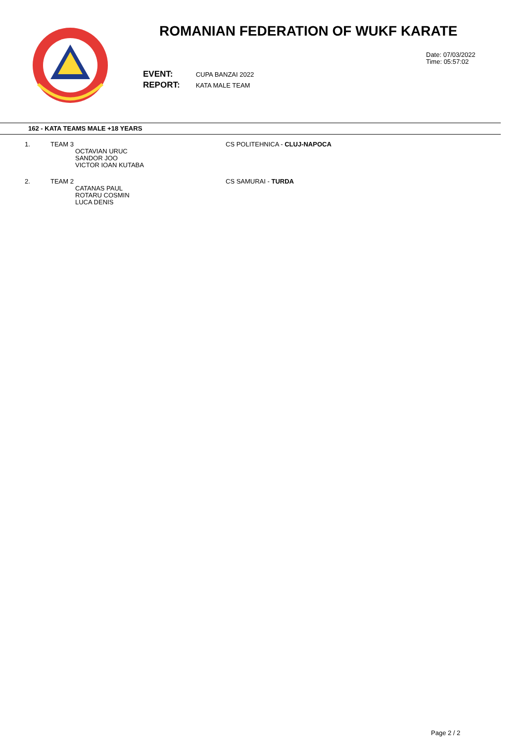ROMANIAN FEDERATION OF WUKF KARATE
Date: 07/03/2022
Time: 05:57:02
| EVENT: | CUPA BANZAI 2022 |
| REPORT: | KATA MALE TEAM |
162 - KATA TEAMS MALE +18 YEARS
| 1. | TEAM 3 OCTAVIAN URUC SANDOR JOO VICTOR IOAN KUTABA | CS POLITEHNICA - CLUJ-NAPOCA |
| 2. | TEAM 2 CATANAS PAUL ROTARU COSMIN LUCA DENIS | CS SAMURAI - TURDA |
Page 2 / 2